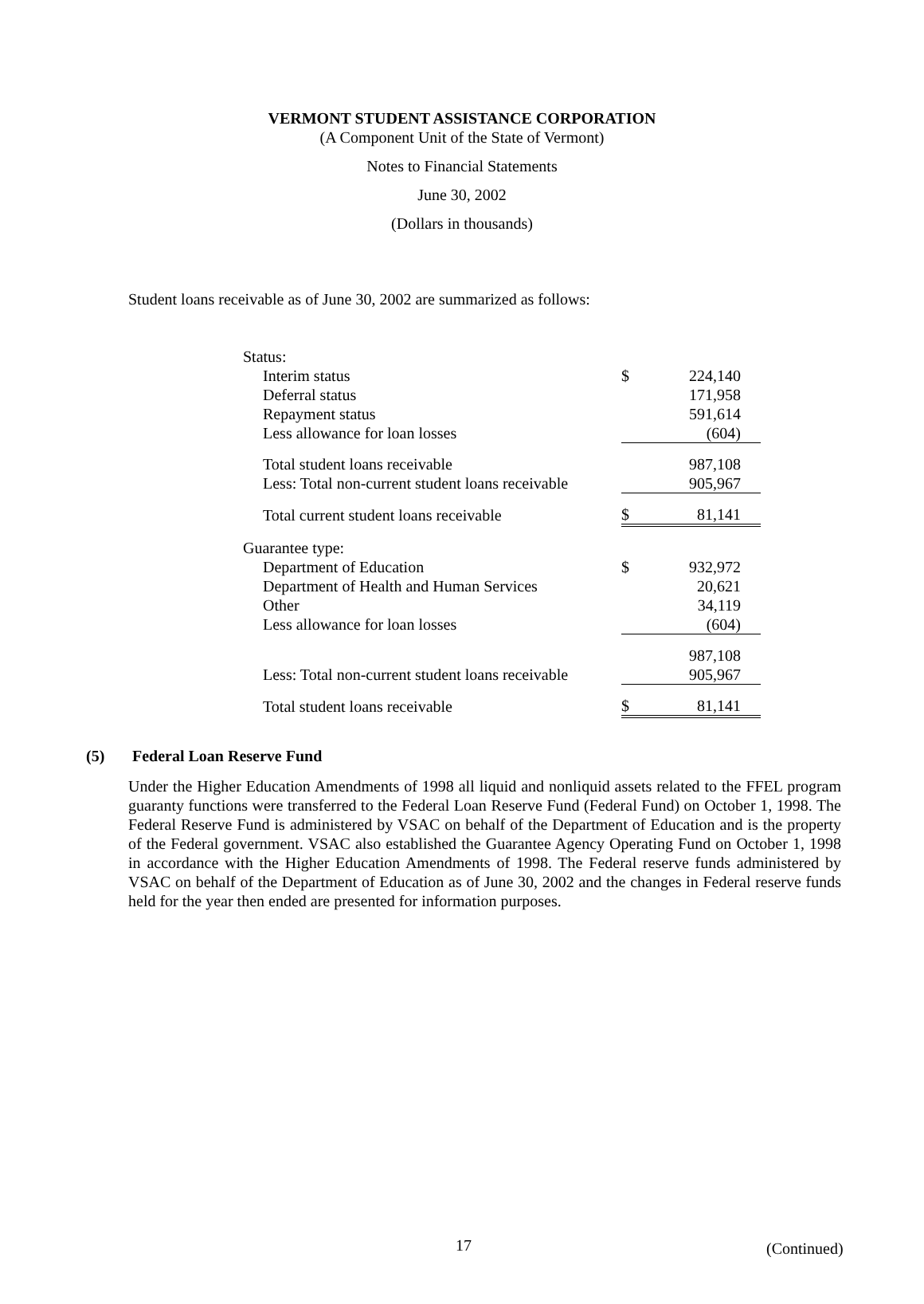VERMONT STUDENT ASSISTANCE CORPORATION
(A Component Unit of the State of Vermont)
Notes to Financial Statements
June 30, 2002
(Dollars in thousands)
Student loans receivable as of June 30, 2002 are summarized as follows:
| Status: | | |
| Interim status | $ | 224,140 |
| Deferral status | | 171,958 |
| Repayment status | | 591,614 |
| Less allowance for loan losses | | (604) |
| Total student loans receivable | | 987,108 |
| Less: Total non-current student loans receivable | | 905,967 |
| Total current student loans receivable | $ | 81,141 |
| Guarantee type: | | |
| Department of Education | $ | 932,972 |
| Department of Health and Human Services | | 20,621 |
| Other | | 34,119 |
| Less allowance for loan losses | | (604) |
| | | 987,108 |
| Less: Total non-current student loans receivable | | 905,967 |
| Total student loans receivable | $ | 81,141 |
(5) Federal Loan Reserve Fund
Under the Higher Education Amendments of 1998 all liquid and nonliquid assets related to the FFEL program guaranty functions were transferred to the Federal Loan Reserve Fund (Federal Fund) on October 1, 1998. The Federal Reserve Fund is administered by VSAC on behalf of the Department of Education and is the property of the Federal government. VSAC also established the Guarantee Agency Operating Fund on October 1, 1998 in accordance with the Higher Education Amendments of 1998. The Federal reserve funds administered by VSAC on behalf of the Department of Education as of June 30, 2002 and the changes in Federal reserve funds held for the year then ended are presented for information purposes.
17 (Continued)